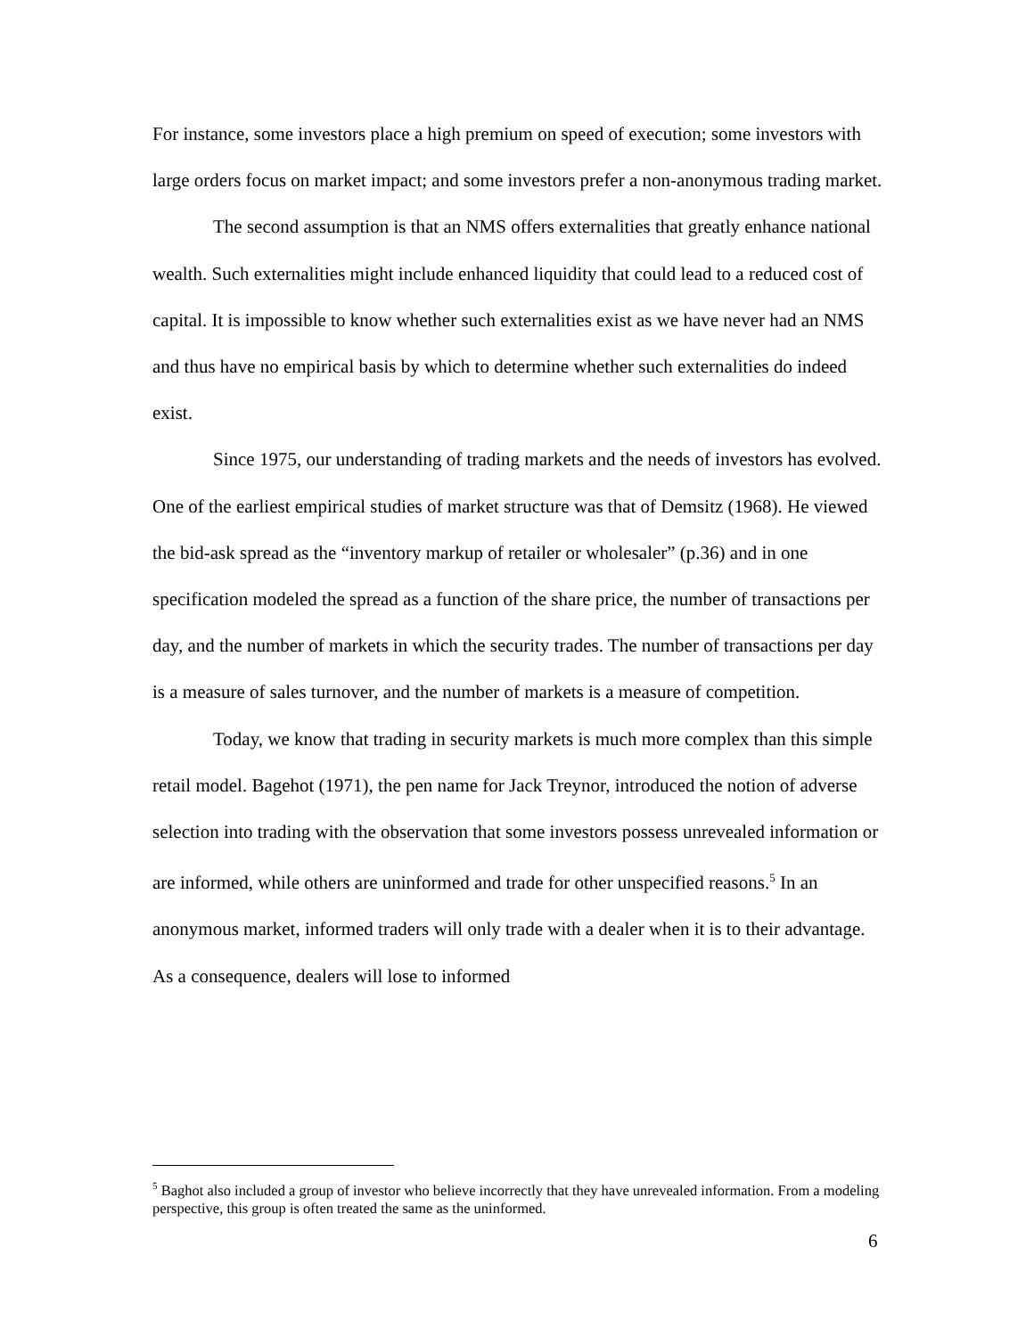For instance, some investors place a high premium on speed of execution; some investors with large orders focus on market impact; and some investors prefer a non-anonymous trading market.
The second assumption is that an NMS offers externalities that greatly enhance national wealth. Such externalities might include enhanced liquidity that could lead to a reduced cost of capital. It is impossible to know whether such externalities exist as we have never had an NMS and thus have no empirical basis by which to determine whether such externalities do indeed exist.
Since 1975, our understanding of trading markets and the needs of investors has evolved. One of the earliest empirical studies of market structure was that of Demsitz (1968). He viewed the bid-ask spread as the “inventory markup of retailer or wholesaler” (p.36) and in one specification modeled the spread as a function of the share price, the number of transactions per day, and the number of markets in which the security trades. The number of transactions per day is a measure of sales turnover, and the number of markets is a measure of competition.
Today, we know that trading in security markets is much more complex than this simple retail model. Bagehot (1971), the pen name for Jack Treynor, introduced the notion of adverse selection into trading with the observation that some investors possess unrevealed information or are informed, while others are uninformed and trade for other unspecified reasons.<sup>5</sup> In an anonymous market, informed traders will only trade with a dealer when it is to their advantage. As a consequence, dealers will lose to informed
<sup>5</sup> Baghot also included a group of investor who believe incorrectly that they have unrevealed information. From a modeling perspective, this group is often treated the same as the uninformed.
6